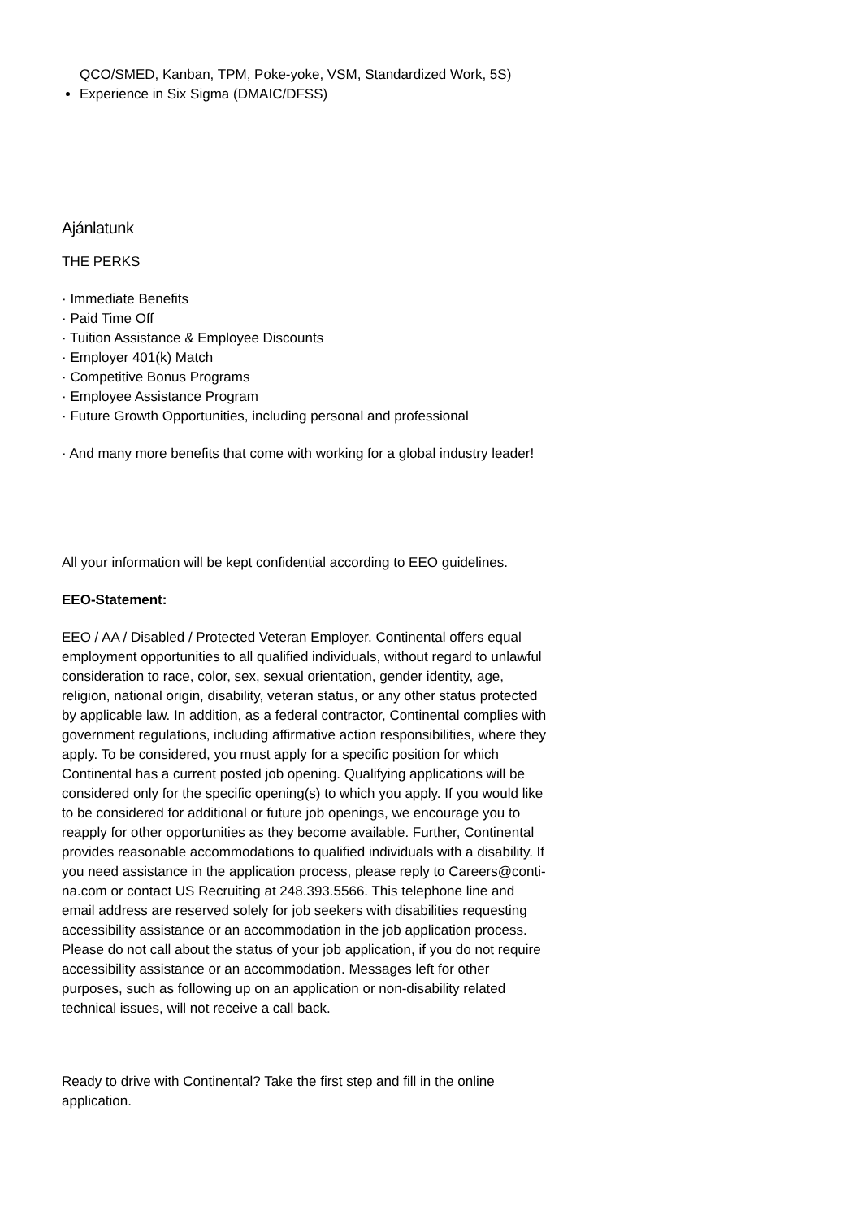QCO/SMED, Kanban, TPM, Poke-yoke, VSM, Standardized Work, 5S)
Experience in Six Sigma (DMAIC/DFSS)
Ajánlatunk
THE PERKS
· Immediate Benefits
· Paid Time Off
· Tuition Assistance & Employee Discounts
· Employer 401(k) Match
· Competitive Bonus Programs
· Employee Assistance Program
· Future Growth Opportunities, including personal and professional
· And many more benefits that come with working for a global industry leader!
All your information will be kept confidential according to EEO guidelines.
EEO-Statement:
EEO / AA / Disabled / Protected Veteran Employer. Continental offers equal employment opportunities to all qualified individuals, without regard to unlawful consideration to race, color, sex, sexual orientation, gender identity, age, religion, national origin, disability, veteran status, or any other status protected by applicable law. In addition, as a federal contractor, Continental complies with government regulations, including affirmative action responsibilities, where they apply. To be considered, you must apply for a specific position for which Continental has a current posted job opening. Qualifying applications will be considered only for the specific opening(s) to which you apply. If you would like to be considered for additional or future job openings, we encourage you to reapply for other opportunities as they become available. Further, Continental provides reasonable accommodations to qualified individuals with a disability. If you need assistance in the application process, please reply to Careers@conti-na.com or contact US Recruiting at 248.393.5566. This telephone line and email address are reserved solely for job seekers with disabilities requesting accessibility assistance or an accommodation in the job application process. Please do not call about the status of your job application, if you do not require accessibility assistance or an accommodation. Messages left for other purposes, such as following up on an application or non-disability related technical issues, will not receive a call back.
Ready to drive with Continental? Take the first step and fill in the online application.